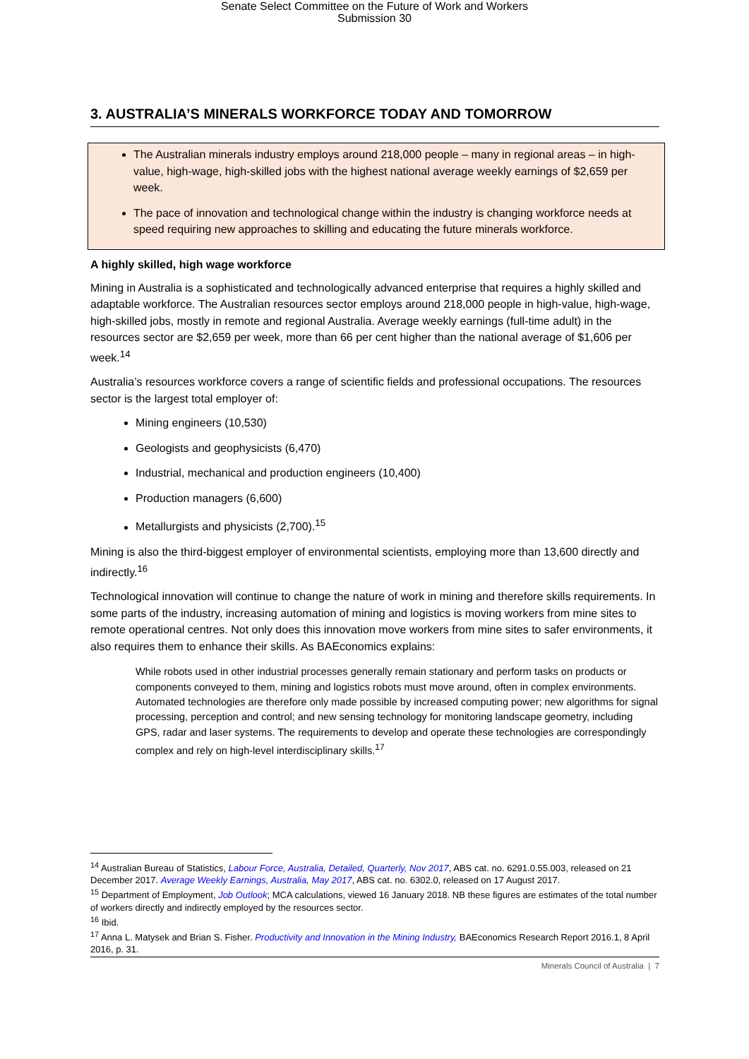Senate Select Committee on the Future of Work and Workers
Submission 30
3. AUSTRALIA’S MINERALS WORKFORCE TODAY AND TOMORROW
The Australian minerals industry employs around 218,000 people – many in regional areas – in high-value, high-wage, high-skilled jobs with the highest national average weekly earnings of $2,659 per week.
The pace of innovation and technological change within the industry is changing workforce needs at speed requiring new approaches to skilling and educating the future minerals workforce.
A highly skilled, high wage workforce
Mining in Australia is a sophisticated and technologically advanced enterprise that requires a highly skilled and adaptable workforce. The Australian resources sector employs around 218,000 people in high-value, high-wage, high-skilled jobs, mostly in remote and regional Australia. Average weekly earnings (full-time adult) in the resources sector are $2,659 per week, more than 66 per cent higher than the national average of $1,606 per week.<sup>14</sup>
Australia’s resources workforce covers a range of scientific fields and professional occupations. The resources sector is the largest total employer of:
Mining engineers (10,530)
Geologists and geophysicists (6,470)
Industrial, mechanical and production engineers (10,400)
Production managers (6,600)
Metallurgists and physicists (2,700).<sup>15</sup>
Mining is also the third-biggest employer of environmental scientists, employing more than 13,600 directly and indirectly.<sup>16</sup>
Technological innovation will continue to change the nature of work in mining and therefore skills requirements. In some parts of the industry, increasing automation of mining and logistics is moving workers from mine sites to remote operational centres. Not only does this innovation move workers from mine sites to safer environments, it also requires them to enhance their skills. As BAEconomics explains:
While robots used in other industrial processes generally remain stationary and perform tasks on products or components conveyed to them, mining and logistics robots must move around, often in complex environments. Automated technologies are therefore only made possible by increased computing power; new algorithms for signal processing, perception and control; and new sensing technology for monitoring landscape geometry, including GPS, radar and laser systems. The requirements to develop and operate these technologies are correspondingly complex and rely on high-level interdisciplinary skills.<sup>17</sup>
<sup>14</sup> Australian Bureau of Statistics, Labour Force, Australia, Detailed, Quarterly, Nov 2017, ABS cat. no. 6291.0.55.003, released on 21 December 2017. Average Weekly Earnings, Australia, May 2017, ABS cat. no. 6302.0, released on 17 August 2017.
<sup>15</sup> Department of Employment, Job Outlook; MCA calculations, viewed 16 January 2018. NB these figures are estimates of the total number of workers directly and indirectly employed by the resources sector.
<sup>16</sup> Ibid.
<sup>17</sup> Anna L. Matysek and Brian S. Fisher. Productivity and Innovation in the Mining Industry, BAEconomics Research Report 2016.1, 8 April 2016, p. 31.
Minerals Council of Australia | 7